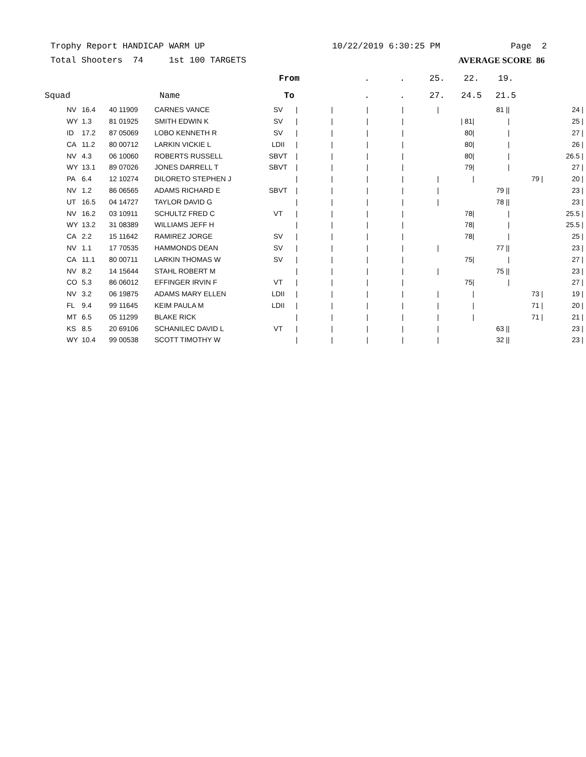Trophy Report HANDICAP WARM UP 10/22/2019 6:30:25 PM Page 2
Total Shooters 74 1st 100 TARGETS AVERAGE SCORE 86
| | | | | | From | | . | . | 25. | 22. | 19. | |
| --- | --- | --- | --- | --- | --- | --- | --- | --- | --- | --- | --- | --- |
| Squad | | | | Name | To | | . | . | 27. | 24.5 | 21.5 | |
| NV | 16.4 | 40 11909 | CARNES VANCE | SV | / | / | / | / | / | 81 / | / | 24 / |
| WY | 1.3 | 81 01925 | SMITH EDWIN K | SV | / | / | / | / | / 81 | / | / | 25 / |
| ID | 17.2 | 87 05069 | LOBO KENNETH R | SV | / | / | / | / | 80 | / | / | 27 / |
| CA | 11.2 | 80 00712 | LARKIN VICKIE L | LDII | / | / | / | / | 80 | / | / | 26 / |
| NV | 4.3 | 06 10060 | ROBERTS RUSSELL | SBVT | / | / | / | / | 80 | / | / | 26.5 / |
| WY | 13.1 | 89 07026 | JONES DARRELL T | SBVT | / | / | / | / | 79 | / | / | 27 / |
| PA | 6.4 | 12 10274 | DILORETO STEPHEN J | | / | / | / | / | / | / | 79 / | 20 / |
| NV | 1.2 | 86 06565 | ADAMS RICHARD E | SBVT | / | / | / | / | / | 79 / | / | 23 / |
| UT | 16.5 | 04 14727 | TAYLOR DAVID G | | / | / | / | / | / | 78 / | / | 23 / |
| NV | 16.2 | 03 10911 | SCHULTZ FRED C | VT | / | / | / | / | 78 | / | / | 25.5 / |
| WY | 13.2 | 31 08389 | WILLIAMS JEFF H | | / | / | / | / | 78 | / | / | 25.5 / |
| CA | 2.2 | 15 11642 | RAMIREZ JORGE | SV | / | / | / | / | 78 | / | / | 25 / |
| NV | 1.1 | 17 70535 | HAMMONDS DEAN | SV | / | / | / | / | / | 77 / | / | 23 / |
| CA | 11.1 | 80 00711 | LARKIN THOMAS W | SV | / | / | / | / | 75 | / | / | 27 / |
| NV | 8.2 | 14 15644 | STAHL ROBERT M | | / | / | / | / | / | 75 / | / | 23 / |
| CO | 5.3 | 86 06012 | EFFINGER IRVIN F | VT | / | / | / | / | 75 | / | / | 27 / |
| NV | 3.2 | 06 19875 | ADAMS MARY ELLEN | LDII | / | / | / | / | / | / | 73 / | 19 / |
| FL | 9.4 | 99 11645 | KEIM PAULA M | LDII | / | / | / | / | / | / | 71 / | 20 / |
| MT | 6.5 | 05 11299 | BLAKE RICK | | / | / | / | / | / | / | 71 / | 21 / |
| KS | 8.5 | 20 69106 | SCHANILEC DAVID L | VT | / | / | / | / | / | 63 / | / | 23 / |
| WY | 10.4 | 99 00538 | SCOTT TIMOTHY W | | / | / | / | / | / | 32 / | / | 23 / |